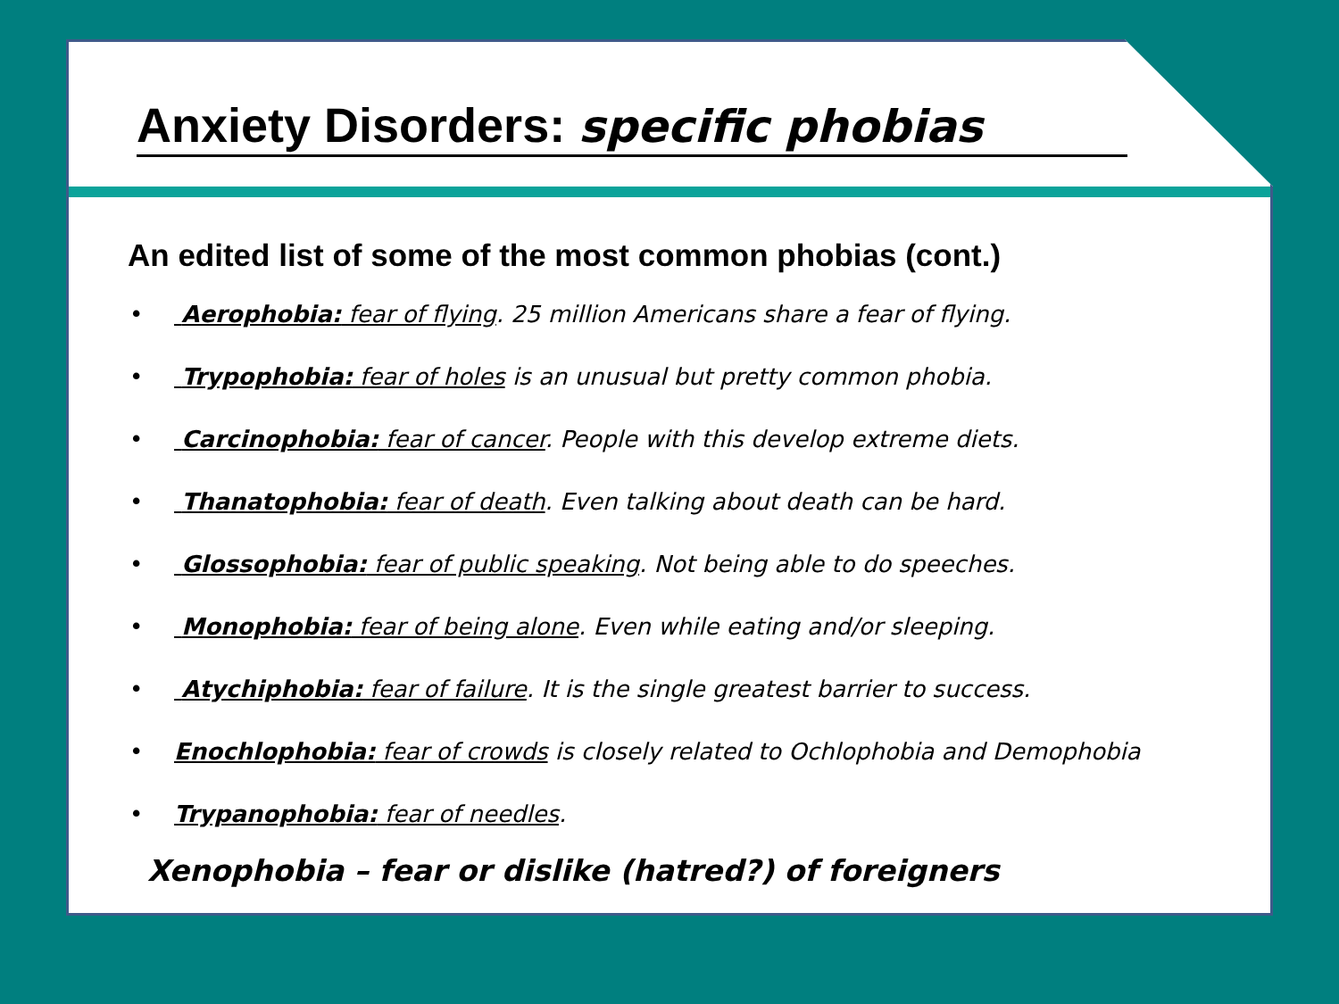Anxiety Disorders: specific phobias
An edited list of some of the most common phobias (cont.)
• Aerophobia: fear of flying. 25 million Americans share a fear of flying.
• Trypophobia: fear of holes is an unusual but pretty common phobia.
• Carcinophobia: fear of cancer. People with this develop extreme diets.
• Thanatophobia: fear of death. Even talking about death can be hard.
• Glossophobia: fear of public speaking. Not being able to do speeches.
• Monophobia: fear of being alone. Even while eating and/or sleeping.
• Atychiphobia: fear of failure. It is the single greatest barrier to success.
• Enochlophobia: fear of crowds is closely related to Ochlophobia and Demophobia
• Trypanophobia: fear of needles.
Xenophobia – fear or dislike (hatred?) of foreigners